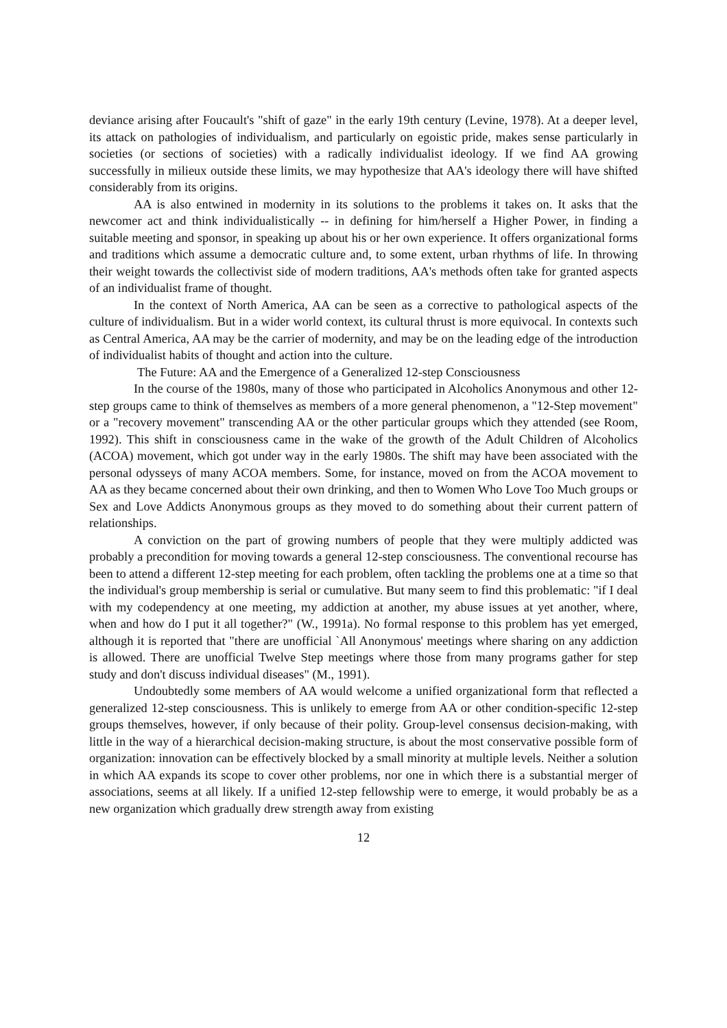deviance arising after Foucault's "shift of gaze" in the early 19th century (Levine, 1978). At a deeper level, its attack on pathologies of individualism, and particularly on egoistic pride, makes sense particularly in societies (or sections of societies) with a radically individualist ideology. If we find AA growing successfully in milieux outside these limits, we may hypothesize that AA's ideology there will have shifted considerably from its origins.
AA is also entwined in modernity in its solutions to the problems it takes on. It asks that the newcomer act and think individualistically -- in defining for him/herself a Higher Power, in finding a suitable meeting and sponsor, in speaking up about his or her own experience. It offers organizational forms and traditions which assume a democratic culture and, to some extent, urban rhythms of life. In throwing their weight towards the collectivist side of modern traditions, AA's methods often take for granted aspects of an individualist frame of thought.
In the context of North America, AA can be seen as a corrective to pathological aspects of the culture of individualism. But in a wider world context, its cultural thrust is more equivocal. In contexts such as Central America, AA may be the carrier of modernity, and may be on the leading edge of the introduction of individualist habits of thought and action into the culture.
The Future: AA and the Emergence of a Generalized 12-step Consciousness
In the course of the 1980s, many of those who participated in Alcoholics Anonymous and other 12-step groups came to think of themselves as members of a more general phenomenon, a "12-Step movement" or a "recovery movement" transcending AA or the other particular groups which they attended (see Room, 1992). This shift in consciousness came in the wake of the growth of the Adult Children of Alcoholics (ACOA) movement, which got under way in the early 1980s. The shift may have been associated with the personal odysseys of many ACOA members. Some, for instance, moved on from the ACOA movement to AA as they became concerned about their own drinking, and then to Women Who Love Too Much groups or Sex and Love Addicts Anonymous groups as they moved to do something about their current pattern of relationships.
A conviction on the part of growing numbers of people that they were multiply addicted was probably a precondition for moving towards a general 12-step consciousness. The conventional recourse has been to attend a different 12-step meeting for each problem, often tackling the problems one at a time so that the individual's group membership is serial or cumulative. But many seem to find this problematic: "if I deal with my codependency at one meeting, my addiction at another, my abuse issues at yet another, where, when and how do I put it all together?" (W., 1991a). No formal response to this problem has yet emerged, although it is reported that "there are unofficial `All Anonymous' meetings where sharing on any addiction is allowed. There are unofficial Twelve Step meetings where those from many programs gather for step study and don't discuss individual diseases" (M., 1991).
Undoubtedly some members of AA would welcome a unified organizational form that reflected a generalized 12-step consciousness. This is unlikely to emerge from AA or other condition-specific 12-step groups themselves, however, if only because of their polity. Group-level consensus decision-making, with little in the way of a hierarchical decision-making structure, is about the most conservative possible form of organization: innovation can be effectively blocked by a small minority at multiple levels. Neither a solution in which AA expands its scope to cover other problems, nor one in which there is a substantial merger of associations, seems at all likely. If a unified 12-step fellowship were to emerge, it would probably be as a new organization which gradually drew strength away from existing
12